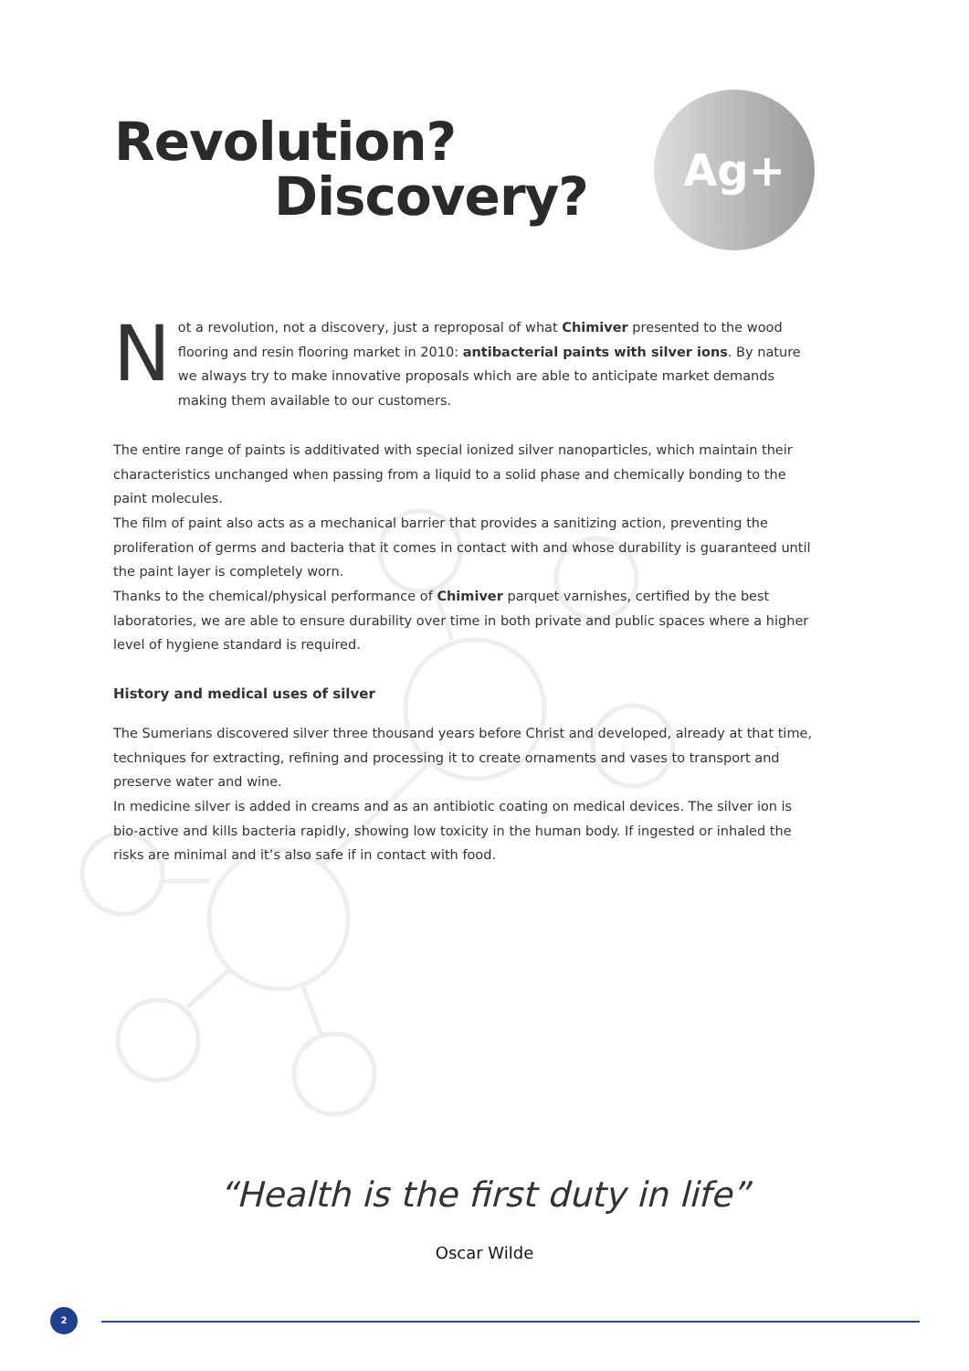Revolution?
Discovery?
Ag+
Not a revolution, not a discovery, just a reproposal of what Chimiver presented to the wood flooring and resin flooring market in 2010: antibacterial paints with silver ions. By nature we always try to make innovative proposals which are able to anticipate market demands making them available to our customers.
The entire range of paints is additivated with special ionized silver nanoparticles, which maintain their characteristics unchanged when passing from a liquid to a solid phase and chemically bonding to the paint molecules.
The film of paint also acts as a mechanical barrier that provides a sanitizing action, preventing the proliferation of germs and bacteria that it comes in contact with and whose durability is guaranteed until the paint layer is completely worn.
Thanks to the chemical/physical performance of Chimiver parquet varnishes, certified by the best laboratories, we are able to ensure durability over time in both private and public spaces where a higher level of hygiene standard is required.
History and medical uses of silver
The Sumerians discovered silver three thousand years before Christ and developed, already at that time, techniques for extracting, refining and processing it to create ornaments and vases to transport and preserve water and wine.
In medicine silver is added in creams and as an antibiotic coating on medical devices. The silver ion is bio-active and kills bacteria rapidly, showing low toxicity in the human body. If ingested or inhaled the risks are minimal and it’s also safe if in contact with food.
“Health is the first duty in life”
Oscar Wilde
2